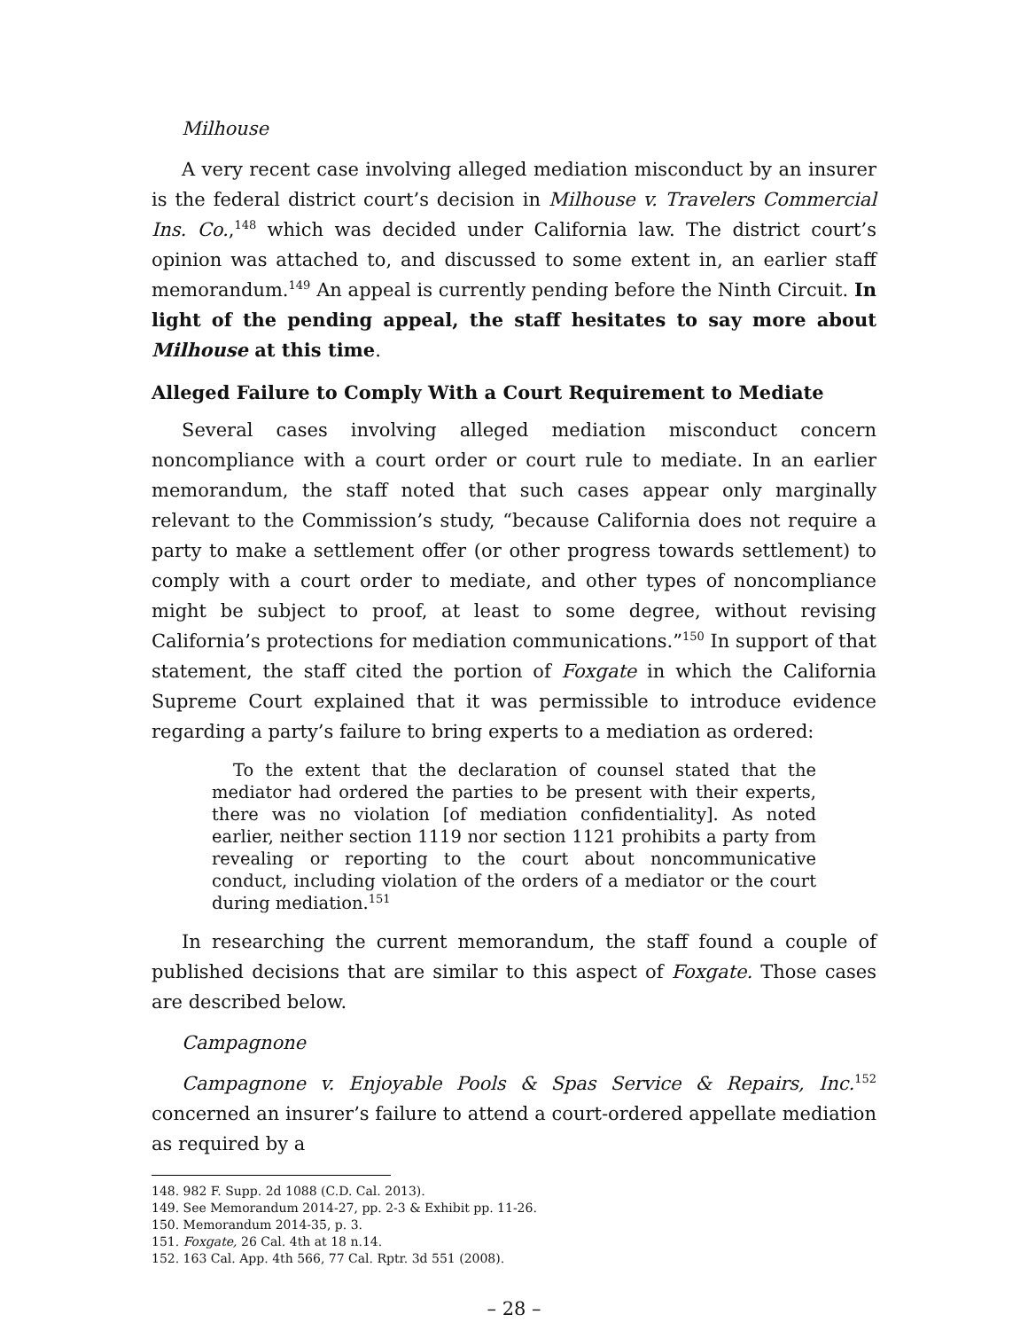Milhouse
A very recent case involving alleged mediation misconduct by an insurer is the federal district court’s decision in Milhouse v. Travelers Commercial Ins. Co.,<sup>148</sup> which was decided under California law. The district court’s opinion was attached to, and discussed to some extent in, an earlier staff memorandum.<sup>149</sup> An appeal is currently pending before the Ninth Circuit. In light of the pending appeal, the staff hesitates to say more about Milhouse at this time.
Alleged Failure to Comply With a Court Requirement to Mediate
Several cases involving alleged mediation misconduct concern noncompliance with a court order or court rule to mediate. In an earlier memorandum, the staff noted that such cases appear only marginally relevant to the Commission’s study, “because California does not require a party to make a settlement offer (or other progress towards settlement) to comply with a court order to mediate, and other types of noncompliance might be subject to proof, at least to some degree, without revising California’s protections for mediation communications.”<sup>150</sup> In support of that statement, the staff cited the portion of Foxgate in which the California Supreme Court explained that it was permissible to introduce evidence regarding a party’s failure to bring experts to a mediation as ordered:
To the extent that the declaration of counsel stated that the mediator had ordered the parties to be present with their experts, there was no violation [of mediation confidentiality]. As noted earlier, neither section 1119 nor section 1121 prohibits a party from revealing or reporting to the court about noncommunicative conduct, including violation of the orders of a mediator or the court during mediation.<sup>151</sup>
In researching the current memorandum, the staff found a couple of published decisions that are similar to this aspect of Foxgate. Those cases are described below.
Campagnone
Campagnone v. Enjoyable Pools & Spas Service & Repairs, Inc.<sup>152</sup> concerned an insurer’s failure to attend a court-ordered appellate mediation as required by a
148. 982 F. Supp. 2d 1088 (C.D. Cal. 2013).
149. See Memorandum 2014-27, pp. 2-3 & Exhibit pp. 11-26.
150. Memorandum 2014-35, p. 3.
151. Foxgate, 26 Cal. 4th at 18 n.14.
152. 163 Cal. App. 4th 566, 77 Cal. Rptr. 3d 551 (2008).
– 28 –